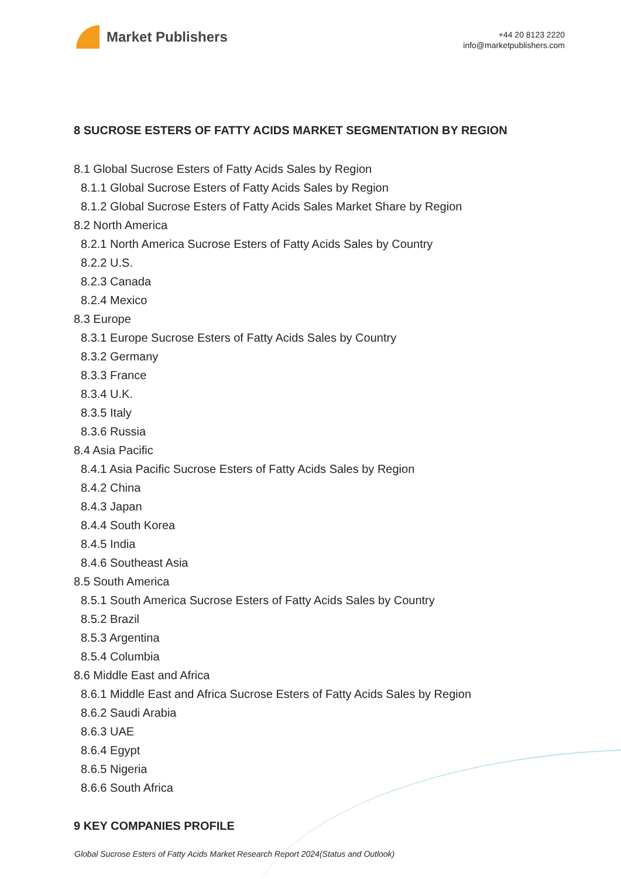Market Publishers
+44 20 8123 2220
info@marketpublishers.com
8 SUCROSE ESTERS OF FATTY ACIDS MARKET SEGMENTATION BY REGION
8.1 Global Sucrose Esters of Fatty Acids Sales by Region
8.1.1 Global Sucrose Esters of Fatty Acids Sales by Region
8.1.2 Global Sucrose Esters of Fatty Acids Sales Market Share by Region
8.2 North America
8.2.1 North America Sucrose Esters of Fatty Acids Sales by Country
8.2.2 U.S.
8.2.3 Canada
8.2.4 Mexico
8.3 Europe
8.3.1 Europe Sucrose Esters of Fatty Acids Sales by Country
8.3.2 Germany
8.3.3 France
8.3.4 U.K.
8.3.5 Italy
8.3.6 Russia
8.4 Asia Pacific
8.4.1 Asia Pacific Sucrose Esters of Fatty Acids Sales by Region
8.4.2 China
8.4.3 Japan
8.4.4 South Korea
8.4.5 India
8.4.6 Southeast Asia
8.5 South America
8.5.1 South America Sucrose Esters of Fatty Acids Sales by Country
8.5.2 Brazil
8.5.3 Argentina
8.5.4 Columbia
8.6 Middle East and Africa
8.6.1 Middle East and Africa Sucrose Esters of Fatty Acids Sales by Region
8.6.2 Saudi Arabia
8.6.3 UAE
8.6.4 Egypt
8.6.5 Nigeria
8.6.6 South Africa
9 KEY COMPANIES PROFILE
Global Sucrose Esters of Fatty Acids Market Research Report 2024(Status and Outlook)